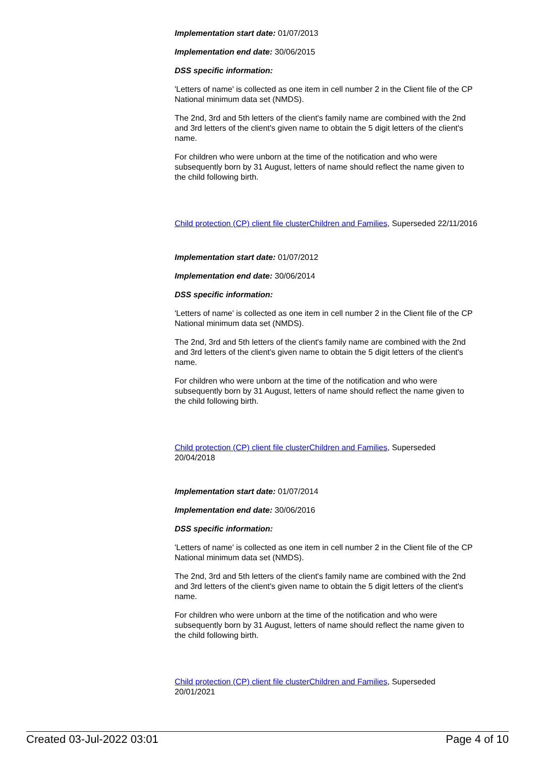Implementation start date: 01/07/2013
Implementation end date: 30/06/2015
DSS specific information:
'Letters of name' is collected as one item in cell number 2 in the Client file of the CP National minimum data set (NMDS).
The 2nd, 3rd and 5th letters of the client's family name are combined with the 2nd and 3rd letters of the client's given name to obtain the 5 digit letters of the client's name.
For children who were unborn at the time of the notification and who were subsequently born by 31 August, letters of name should reflect the name given to the child following birth.
Child protection (CP) client file cluster Children and Families, Superseded 22/11/2016
Implementation start date: 01/07/2012
Implementation end date: 30/06/2014
DSS specific information:
'Letters of name' is collected as one item in cell number 2 in the Client file of the CP National minimum data set (NMDS).
The 2nd, 3rd and 5th letters of the client's family name are combined with the 2nd and 3rd letters of the client's given name to obtain the 5 digit letters of the client's name.
For children who were unborn at the time of the notification and who were subsequently born by 31 August, letters of name should reflect the name given to the child following birth.
Child protection (CP) client file cluster Children and Families, Superseded 20/04/2018
Implementation start date: 01/07/2014
Implementation end date: 30/06/2016
DSS specific information:
'Letters of name' is collected as one item in cell number 2 in the Client file of the CP National minimum data set (NMDS).
The 2nd, 3rd and 5th letters of the client's family name are combined with the 2nd and 3rd letters of the client's given name to obtain the 5 digit letters of the client's name.
For children who were unborn at the time of the notification and who were subsequently born by 31 August, letters of name should reflect the name given to the child following birth.
Child protection (CP) client file cluster Children and Families, Superseded 20/01/2021
Created 03-Jul-2022 03:01 Page 4 of 10